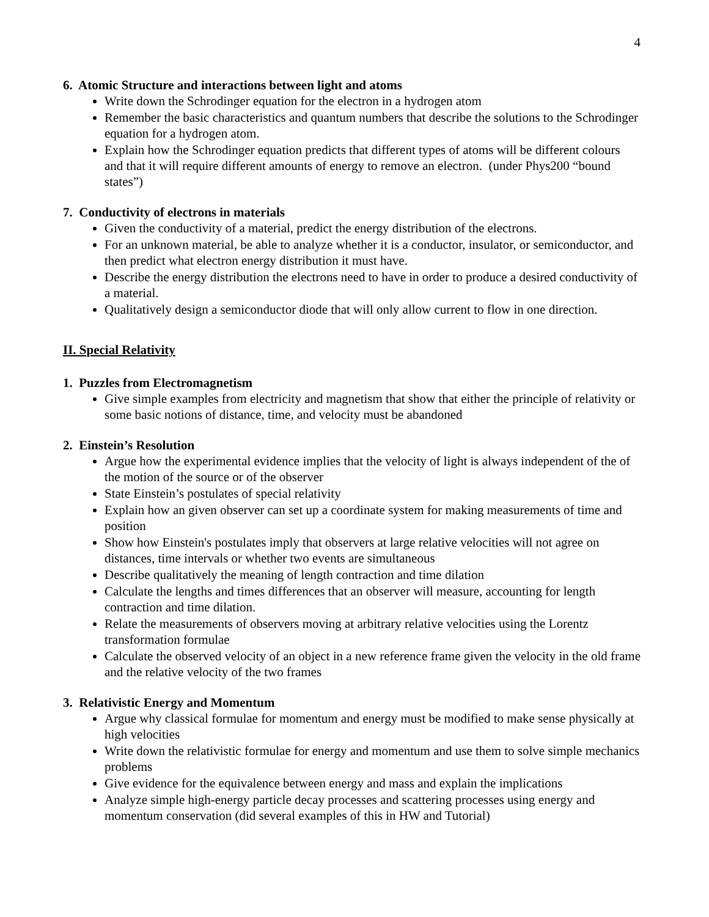4
6. Atomic Structure and interactions between light and atoms
Write down the Schrodinger equation for the electron in a hydrogen atom
Remember the basic characteristics and quantum numbers that describe the solutions to the Schrodinger equation for a hydrogen atom.
Explain how the Schrodinger equation predicts that different types of atoms will be different colours and that it will require different amounts of energy to remove an electron. (under Phys200 “bound states”)
7. Conductivity of electrons in materials
Given the conductivity of a material, predict the energy distribution of the electrons.
For an unknown material, be able to analyze whether it is a conductor, insulator, or semiconductor, and then predict what electron energy distribution it must have.
Describe the energy distribution the electrons need to have in order to produce a desired conductivity of a material.
Qualitatively design a semiconductor diode that will only allow current to flow in one direction.
II. Special Relativity
1. Puzzles from Electromagnetism
Give simple examples from electricity and magnetism that show that either the principle of relativity or some basic notions of distance, time, and velocity must be abandoned
2. Einstein’s Resolution
Argue how the experimental evidence implies that the velocity of light is always independent of the of the motion of the source or of the observer
State Einstein’s postulates of special relativity
Explain how an given observer can set up a coordinate system for making measurements of time and position
Show how Einstein's postulates imply that observers at large relative velocities will not agree on distances, time intervals or whether two events are simultaneous
Describe qualitatively the meaning of length contraction and time dilation
Calculate the lengths and times differences that an observer will measure, accounting for length contraction and time dilation.
Relate the measurements of observers moving at arbitrary relative velocities using the Lorentz transformation formulae
Calculate the observed velocity of an object in a new reference frame given the velocity in the old frame and the relative velocity of the two frames
3. Relativistic Energy and Momentum
Argue why classical formulae for momentum and energy must be modified to make sense physically at high velocities
Write down the relativistic formulae for energy and momentum and use them to solve simple mechanics problems
Give evidence for the equivalence between energy and mass and explain the implications
Analyze simple high-energy particle decay processes and scattering processes using energy and momentum conservation (did several examples of this in HW and Tutorial)